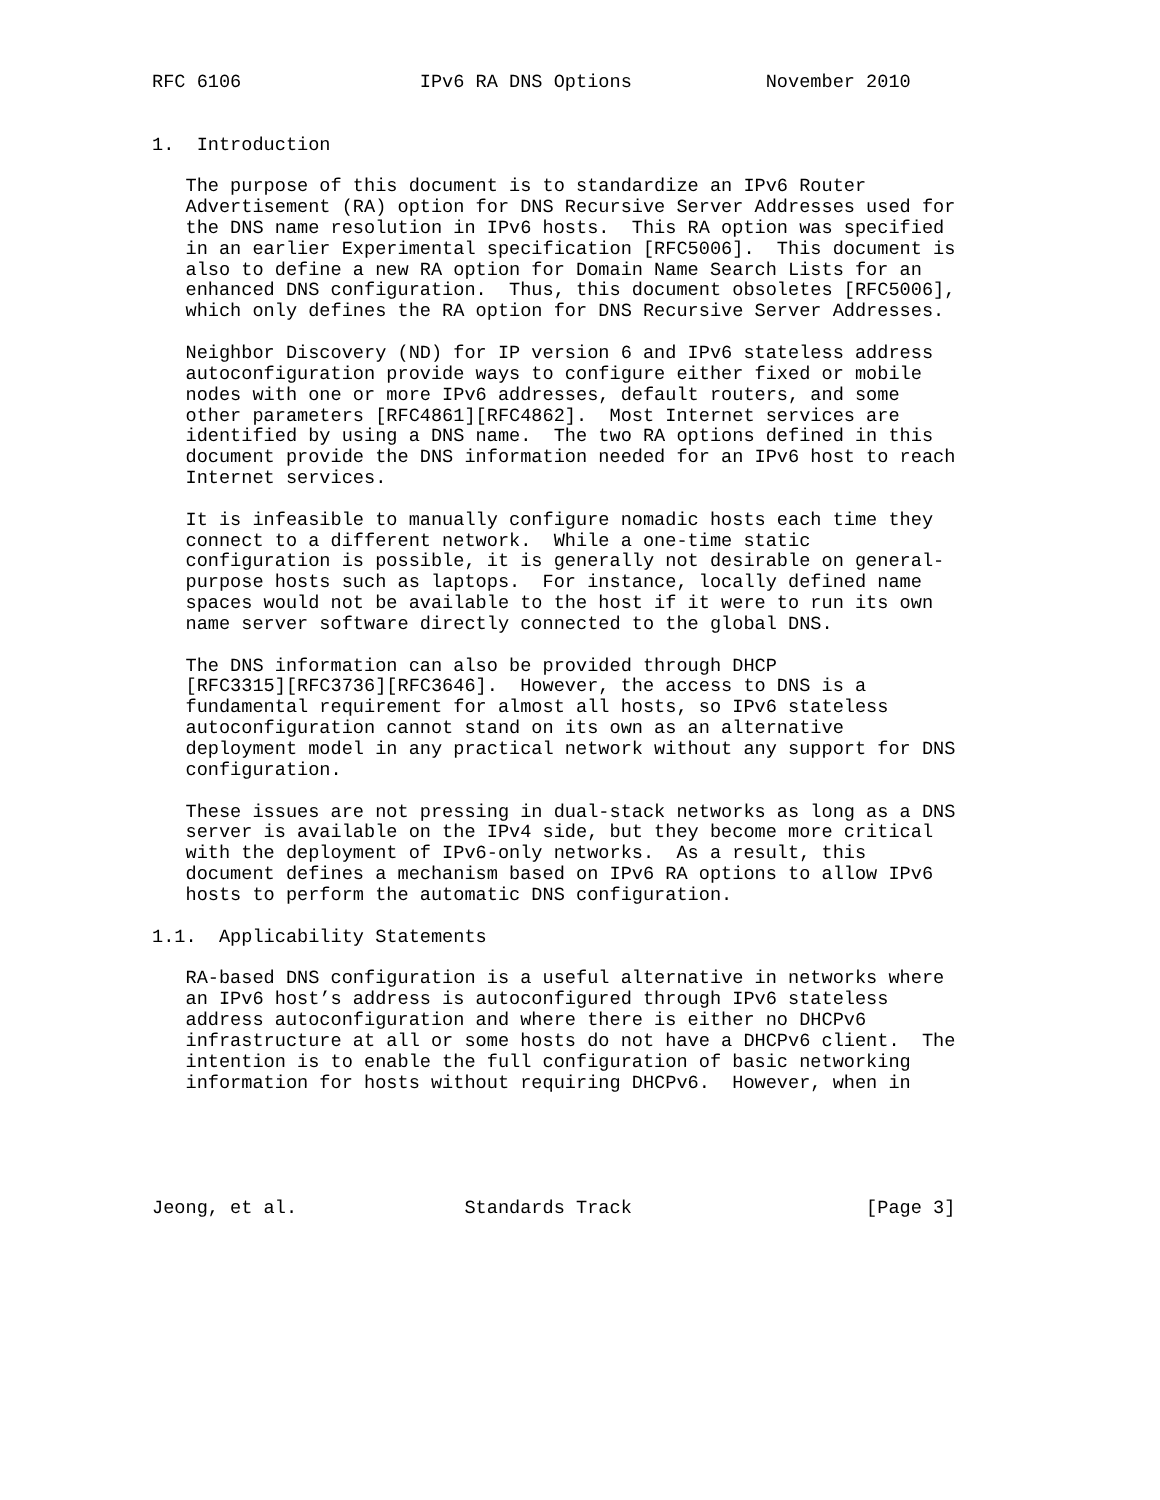RFC 6106                IPv6 RA DNS Options            November 2010


1.  Introduction

   The purpose of this document is to standardize an IPv6 Router
   Advertisement (RA) option for DNS Recursive Server Addresses used for
   the DNS name resolution in IPv6 hosts.  This RA option was specified
   in an earlier Experimental specification [RFC5006].  This document is
   also to define a new RA option for Domain Name Search Lists for an
   enhanced DNS configuration.  Thus, this document obsoletes [RFC5006],
   which only defines the RA option for DNS Recursive Server Addresses.

   Neighbor Discovery (ND) for IP version 6 and IPv6 stateless address
   autoconfiguration provide ways to configure either fixed or mobile
   nodes with one or more IPv6 addresses, default routers, and some
   other parameters [RFC4861][RFC4862].  Most Internet services are
   identified by using a DNS name.  The two RA options defined in this
   document provide the DNS information needed for an IPv6 host to reach
   Internet services.

   It is infeasible to manually configure nomadic hosts each time they
   connect to a different network.  While a one-time static
   configuration is possible, it is generally not desirable on general-
   purpose hosts such as laptops.  For instance, locally defined name
   spaces would not be available to the host if it were to run its own
   name server software directly connected to the global DNS.

   The DNS information can also be provided through DHCP
   [RFC3315][RFC3736][RFC3646].  However, the access to DNS is a
   fundamental requirement for almost all hosts, so IPv6 stateless
   autoconfiguration cannot stand on its own as an alternative
   deployment model in any practical network without any support for DNS
   configuration.

   These issues are not pressing in dual-stack networks as long as a DNS
   server is available on the IPv4 side, but they become more critical
   with the deployment of IPv6-only networks.  As a result, this
   document defines a mechanism based on IPv6 RA options to allow IPv6
   hosts to perform the automatic DNS configuration.

1.1.  Applicability Statements

   RA-based DNS configuration is a useful alternative in networks where
   an IPv6 host’s address is autoconfigured through IPv6 stateless
   address autoconfiguration and where there is either no DHCPv6
   infrastructure at all or some hosts do not have a DHCPv6 client.  The
   intention is to enable the full configuration of basic networking
   information for hosts without requiring DHCPv6.  However, when in





Jeong, et al.               Standards Track                     [Page 3]